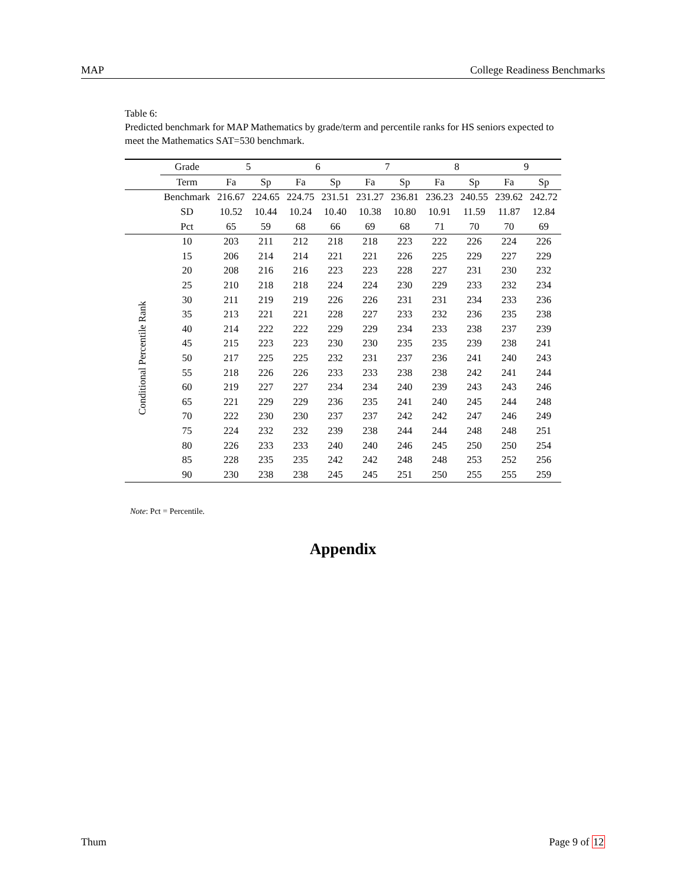MAP College Readiness Benchmarks
Table 6:
Predicted benchmark for MAP Mathematics by grade/term and percentile ranks for HS seniors expected to meet the Mathematics SAT=530 benchmark.
| | Grade | 5 | | 6 | | 7 | | 8 | | 9 | |
| --- | --- | --- | --- | --- | --- | --- | --- | --- | --- | --- | --- |
| | Term | Fa | Sp | Fa | Sp | Fa | Sp | Fa | Sp | Fa | Sp |
| | Benchmark | 216.67 | 224.65 | 224.75 | 231.51 | 231.27 | 236.81 | 236.23 | 240.55 | 239.62 | 242.72 |
| | SD | 10.52 | 10.44 | 10.24 | 10.40 | 10.38 | 10.80 | 10.91 | 11.59 | 11.87 | 12.84 |
| | Pct | 65 | 59 | 68 | 66 | 69 | 68 | 71 | 70 | 70 | 69 |
| Conditional Percentile Rank | 10 | 203 | 211 | 212 | 218 | 218 | 223 | 222 | 226 | 224 | 226 |
| | 15 | 206 | 214 | 214 | 221 | 221 | 226 | 225 | 229 | 227 | 229 |
| | 20 | 208 | 216 | 216 | 223 | 223 | 228 | 227 | 231 | 230 | 232 |
| | 25 | 210 | 218 | 218 | 224 | 224 | 230 | 229 | 233 | 232 | 234 |
| | 30 | 211 | 219 | 219 | 226 | 226 | 231 | 231 | 234 | 233 | 236 |
| | 35 | 213 | 221 | 221 | 228 | 227 | 233 | 232 | 236 | 235 | 238 |
| | 40 | 214 | 222 | 222 | 229 | 229 | 234 | 233 | 238 | 237 | 239 |
| | 45 | 215 | 223 | 223 | 230 | 230 | 235 | 235 | 239 | 238 | 241 |
| | 50 | 217 | 225 | 225 | 232 | 231 | 237 | 236 | 241 | 240 | 243 |
| | 55 | 218 | 226 | 226 | 233 | 233 | 238 | 238 | 242 | 241 | 244 |
| | 60 | 219 | 227 | 227 | 234 | 234 | 240 | 239 | 243 | 243 | 246 |
| | 65 | 221 | 229 | 229 | 236 | 235 | 241 | 240 | 245 | 244 | 248 |
| | 70 | 222 | 230 | 230 | 237 | 237 | 242 | 242 | 247 | 246 | 249 |
| | 75 | 224 | 232 | 232 | 239 | 238 | 244 | 244 | 248 | 248 | 251 |
| | 80 | 226 | 233 | 233 | 240 | 240 | 246 | 245 | 250 | 250 | 254 |
| | 85 | 228 | 235 | 235 | 242 | 242 | 248 | 248 | 253 | 252 | 256 |
| | 90 | 230 | 238 | 238 | 245 | 245 | 251 | 250 | 255 | 255 | 259 |
Note: Pct = Percentile.
Appendix
Thum Page 9 of 12